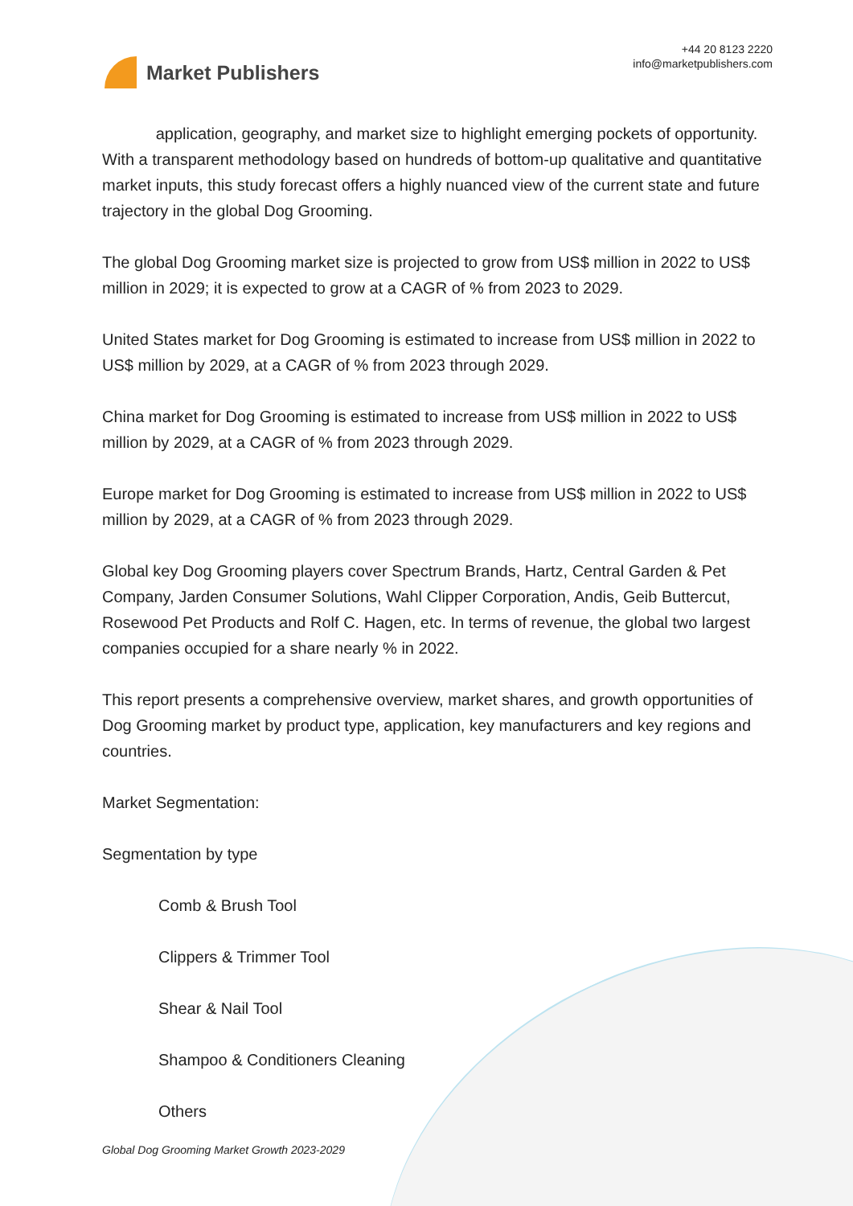Market Publishers
+44 20 8123 2220
info@marketpublishers.com
application, geography, and market size to highlight emerging pockets of opportunity. With a transparent methodology based on hundreds of bottom-up qualitative and quantitative market inputs, this study forecast offers a highly nuanced view of the current state and future trajectory in the global Dog Grooming.
The global Dog Grooming market size is projected to grow from US$ million in 2022 to US$ million in 2029; it is expected to grow at a CAGR of % from 2023 to 2029.
United States market for Dog Grooming is estimated to increase from US$ million in 2022 to US$ million by 2029, at a CAGR of % from 2023 through 2029.
China market for Dog Grooming is estimated to increase from US$ million in 2022 to US$ million by 2029, at a CAGR of % from 2023 through 2029.
Europe market for Dog Grooming is estimated to increase from US$ million in 2022 to US$ million by 2029, at a CAGR of % from 2023 through 2029.
Global key Dog Grooming players cover Spectrum Brands, Hartz, Central Garden & Pet Company, Jarden Consumer Solutions, Wahl Clipper Corporation, Andis, Geib Buttercut, Rosewood Pet Products and Rolf C. Hagen, etc. In terms of revenue, the global two largest companies occupied for a share nearly % in 2022.
This report presents a comprehensive overview, market shares, and growth opportunities of Dog Grooming market by product type, application, key manufacturers and key regions and countries.
Market Segmentation:
Segmentation by type
Comb & Brush Tool
Clippers & Trimmer Tool
Shear & Nail Tool
Shampoo & Conditioners Cleaning
Others
Global Dog Grooming Market Growth 2023-2029